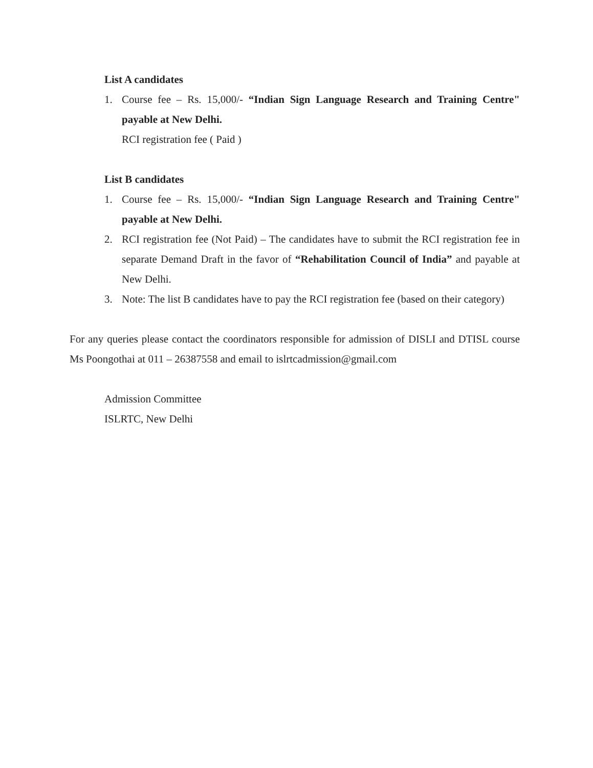List A candidates
1. Course fee – Rs. 15,000/- “Indian Sign Language Research and Training Centre" payable at New Delhi.
RCI registration fee ( Paid )
List B candidates
1. Course fee – Rs. 15,000/- “Indian Sign Language Research and Training Centre" payable at New Delhi.
2. RCI registration fee (Not Paid) – The candidates have to submit the RCI registration fee in separate Demand Draft in the favor of “Rehabilitation Council of India” and payable at New Delhi.
3. Note: The list B candidates have to pay the RCI registration fee (based on their category)
For any queries please contact the coordinators responsible for admission of DISLI and DTISL course Ms Poongothai at 011 – 26387558 and email to islrtcadmission@gmail.com
Admission Committee
ISLRTC, New Delhi